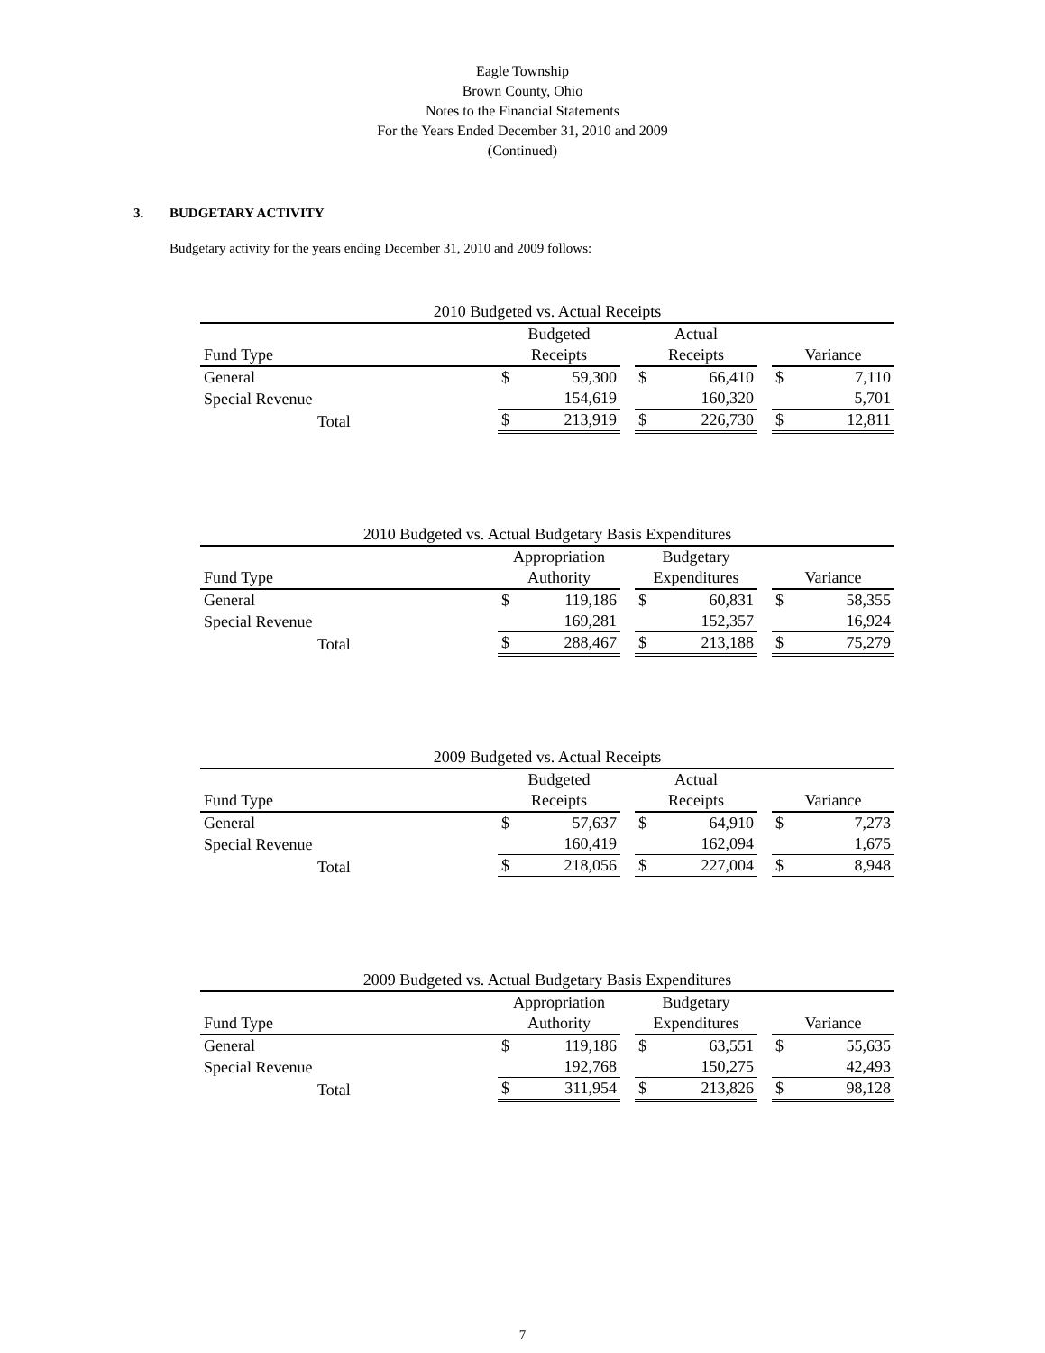Eagle Township
Brown County, Ohio
Notes to the Financial Statements
For the Years Ended December 31, 2010 and 2009
(Continued)
3. BUDGETARY ACTIVITY
Budgetary activity for the years ending December 31, 2010 and 2009 follows:
| 2010 Budgeted vs. Actual Receipts | | | | | | | | |
| --- | --- | --- | --- | --- | --- | --- | --- | --- |
| | Budgeted | | | Actual | | | | |
| Fund Type | Receipts | | | Receipts | | | Variance | |
| General | $ | 59,300 | | $ | 66,410 | | $ | 7,110 |
| Special Revenue | | 154,619 | | | 160,320 | | | 5,701 |
| Total | $ | 213,919 | | $ | 226,730 | | $ | 12,811 |
| 2010 Budgeted vs. Actual Budgetary Basis Expenditures | | | | | | | | |
| --- | --- | --- | --- | --- | --- | --- | --- | --- |
| | Appropriation | | | Budgetary | | | | |
| Fund Type | Authority | | | Expenditures | | | Variance | |
| General | $ | 119,186 | | $ | 60,831 | | $ | 58,355 |
| Special Revenue | | 169,281 | | | 152,357 | | | 16,924 |
| Total | $ | 288,467 | | $ | 213,188 | | $ | 75,279 |
| 2009 Budgeted vs. Actual Receipts | | | | | | | | |
| --- | --- | --- | --- | --- | --- | --- | --- | --- |
| | Budgeted | | | Actual | | | | |
| Fund Type | Receipts | | | Receipts | | | Variance | |
| General | $ | 57,637 | | $ | 64,910 | | $ | 7,273 |
| Special Revenue | | 160,419 | | | 162,094 | | | 1,675 |
| Total | $ | 218,056 | | $ | 227,004 | | $ | 8,948 |
| 2009 Budgeted vs. Actual Budgetary Basis Expenditures | | | | | | | | |
| --- | --- | --- | --- | --- | --- | --- | --- | --- |
| | Appropriation | | | Budgetary | | | | |
| Fund Type | Authority | | | Expenditures | | | Variance | |
| General | $ | 119,186 | | $ | 63,551 | | $ | 55,635 |
| Special Revenue | | 192,768 | | | 150,275 | | | 42,493 |
| Total | $ | 311,954 | | $ | 213,826 | | $ | 98,128 |
7